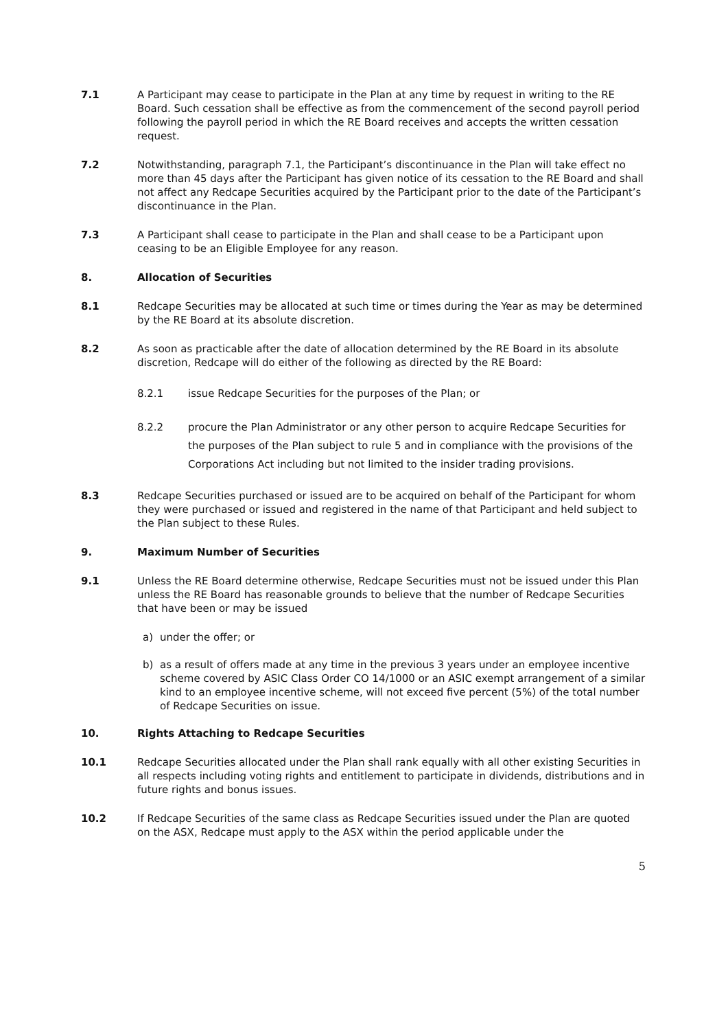7.1 A Participant may cease to participate in the Plan at any time by request in writing to the RE Board. Such cessation shall be effective as from the commencement of the second payroll period following the payroll period in which the RE Board receives and accepts the written cessation request.
7.2 Notwithstanding, paragraph 7.1, the Participant’s discontinuance in the Plan will take effect no more than 45 days after the Participant has given notice of its cessation to the RE Board and shall not affect any Redcape Securities acquired by the Participant prior to the date of the Participant’s discontinuance in the Plan.
7.3 A Participant shall cease to participate in the Plan and shall cease to be a Participant upon ceasing to be an Eligible Employee for any reason.
8. Allocation of Securities
8.1 Redcape Securities may be allocated at such time or times during the Year as may be determined by the RE Board at its absolute discretion.
8.2 As soon as practicable after the date of allocation determined by the RE Board in its absolute discretion, Redcape will do either of the following as directed by the RE Board:
8.2.1 issue Redcape Securities for the purposes of the Plan; or
8.2.2 procure the Plan Administrator or any other person to acquire Redcape Securities for the purposes of the Plan subject to rule 5 and in compliance with the provisions of the Corporations Act including but not limited to the insider trading provisions.
8.3 Redcape Securities purchased or issued are to be acquired on behalf of the Participant for whom they were purchased or issued and registered in the name of that Participant and held subject to the Plan subject to these Rules.
9. Maximum Number of Securities
9.1 Unless the RE Board determine otherwise, Redcape Securities must not be issued under this Plan unless the RE Board has reasonable grounds to believe that the number of Redcape Securities that have been or may be issued
a) under the offer; or
b) as a result of offers made at any time in the previous 3 years under an employee incentive scheme covered by ASIC Class Order CO 14/1000 or an ASIC exempt arrangement of a similar kind to an employee incentive scheme, will not exceed five percent (5%) of the total number of Redcape Securities on issue.
10. Rights Attaching to Redcape Securities
10.1 Redcape Securities allocated under the Plan shall rank equally with all other existing Securities in all respects including voting rights and entitlement to participate in dividends, distributions and in future rights and bonus issues.
10.2 If Redcape Securities of the same class as Redcape Securities issued under the Plan are quoted on the ASX, Redcape must apply to the ASX within the period applicable under the
5